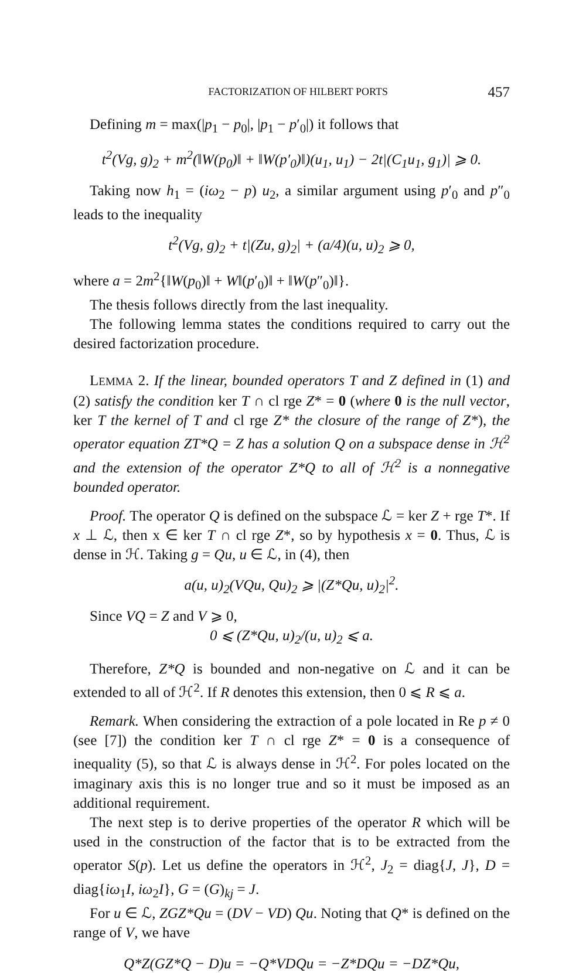FACTORIZATION OF HILBERT PORTS 457
Defining m = max(|p<sub>1</sub> − p<sub>0</sub>|, |p<sub>1</sub> − p′<sub>0</sub>|) it follows that
t<sup>2</sup>(Vg, g)<sub>2</sub> + m<sup>2</sup>(‖W(p<sub>0</sub>)‖ + ‖W(p′<sub>0</sub>)‖)(u<sub>1</sub>, u<sub>1</sub>) − 2t|(C<sub>1</sub>u<sub>1</sub>, g<sub>1</sub>)| ⩾ 0.
Taking now h<sub>1</sub> = (iω<sub>2</sub> − p) u<sub>2</sub>, a similar argument using p′<sub>0</sub> and p″<sub>0</sub> leads to the inequality
t<sup>2</sup>(Vg, g)<sub>2</sub> + t|(Zu, g)<sub>2</sub>| + (a/4)(u, u)<sub>2</sub> ⩾ 0,
where a = 2m<sup>2</sup>{‖W(p<sub>0</sub>)‖ + W‖(p′<sub>0</sub>)‖ + ‖W(p″<sub>0</sub>)‖}.
The thesis follows directly from the last inequality.
The following lemma states the conditions required to carry out the desired factorization procedure.
LEMMA 2. If the linear, bounded operators T and Z defined in (1) and (2) satisfy the condition ker T ∩ cl rge Z* = 0 (where 0 is the null vector, ker T the kernel of T and cl rge Z* the closure of the range of Z*), the operator equation ZT*Q = Z has a solution Q on a subspace dense in ℋ<sup>2</sup> and the extension of the operator Z*Q to all of ℋ<sup>2</sup> is a nonnegative bounded operator.
Proof. The operator Q is defined on the subspace ℒ = ker Z + rge T*. If x ⊥ ℒ, then x ∈ ker T ∩ cl rge Z*, so by hypothesis x = 0. Thus, ℒ is dense in ℋ. Taking g = Qu, u ∈ ℒ, in (4), then
a(u, u)<sub>2</sub>(VQu, Qu)<sub>2</sub> ⩾ |(Z*Qu, u)<sub>2</sub>|<sup>2</sup>.
Since VQ = Z and V ⩾ 0,
0 ⩽ (Z*Qu, u)<sub>2</sub>/(u, u)<sub>2</sub> ⩽ a.
Therefore, Z*Q is bounded and non-negative on ℒ and it can be extended to all of ℋ<sup>2</sup>. If R denotes this extension, then 0 ⩽ R ⩽ a.
Remark. When considering the extraction of a pole located in Re p ≠ 0 (see [7]) the condition ker T ∩ cl rge Z* = 0 is a consequence of inequality (5), so that ℒ is always dense in ℋ<sup>2</sup>. For poles located on the imaginary axis this is no longer true and so it must be imposed as an additional requirement.
The next step is to derive properties of the operator R which will be used in the construction of the factor that is to be extracted from the operator S(p). Let us define the operators in ℋ<sup>2</sup>, J<sub>2</sub> = diag{J, J}, D = diag{iω<sub>1</sub>I, iω<sub>2</sub>I}, G = (G)<sub>kj</sub> = J.
For u ∈ ℒ, ZGZ*Qu = (DV − VD) Qu. Noting that Q* is defined on the range of V, we have
Q*Z(GZ*Q − D)u = −Q*VDQu = −Z*DQu = −DZ*Qu,